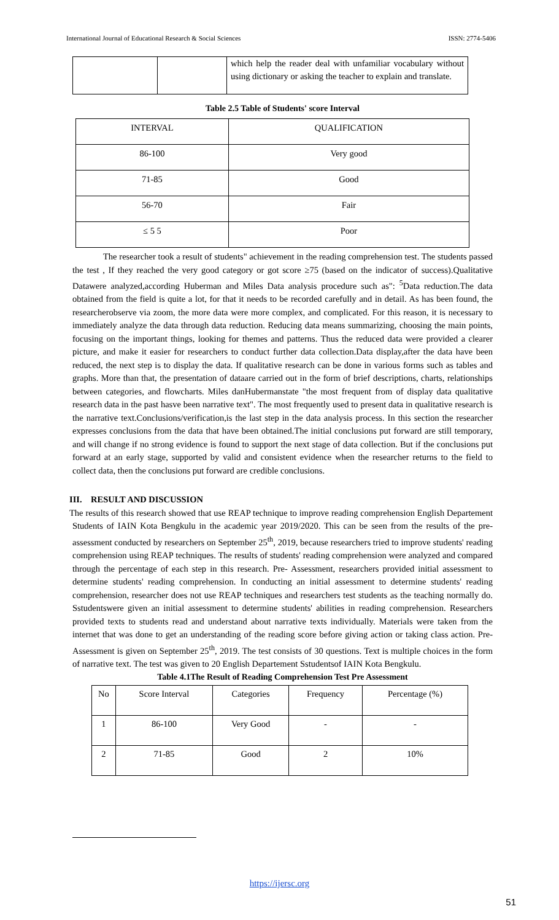International Journal of Educational Research & Social Sciences ISSN: 2774-5406
| | | which help the reader deal with unfamiliar vocabulary without using dictionary or asking the teacher to explain and translate. |
Table 2.5 Table of Students' score Interval
| INTERVAL | QUALIFICATION |
| --- | --- |
| 86-100 | Very good |
| 71-85 | Good |
| 56-70 | Fair |
| ≤ 5 5 | Poor |
The researcher took a result of students" achievement in the reading comprehension test. The students passed the test , If they reached the very good category or got score ≥75 (based on the indicator of success).Qualitative Datawere analyzed,according Huberman and Miles Data analysis procedure such as": <sup>5</sup>Data reduction.The data obtained from the field is quite a lot, for that it needs to be recorded carefully and in detail. As has been found, the researcherobserve via zoom, the more data were more complex, and complicated. For this reason, it is necessary to immediately analyze the data through data reduction. Reducing data means summarizing, choosing the main points, focusing on the important things, looking for themes and patterns. Thus the reduced data were provided a clearer picture, and make it easier for researchers to conduct further data collection.Data display,after the data have been reduced, the next step is to display the data. If qualitative research can be done in various forms such as tables and graphs. More than that, the presentation of dataare carried out in the form of brief descriptions, charts, relationships between categories, and flowcharts. Miles danHubermanstate "the most frequent from of display data qualitative research data in the past hasve been narrative text". The most frequently used to present data in qualitative research is the narrative text.Conclusions/verification,is the last step in the data analysis process. In this section the researcher expresses conclusions from the data that have been obtained.The initial conclusions put forward are still temporary, and will change if no strong evidence is found to support the next stage of data collection. But if the conclusions put forward at an early stage, supported by valid and consistent evidence when the researcher returns to the field to collect data, then the conclusions put forward are credible conclusions.
III. RESULT AND DISCUSSION
The results of this research showed that use REAP technique to improve reading comprehension English Departement Students of IAIN Kota Bengkulu in the academic year 2019/2020. This can be seen from the results of the pre-assessment conducted by researchers on September 25<sup>th</sup>, 2019, because researchers tried to improve students' reading comprehension using REAP techniques. The results of students' reading comprehension were analyzed and compared through the percentage of each step in this research. Pre- Assessment, researchers provided initial assessment to determine students' reading comprehension. In conducting an initial assessment to determine students' reading comprehension, researcher does not use REAP techniques and researchers test students as the teaching normally do. Sstudentswere given an initial assessment to determine students' abilities in reading comprehension. Researchers provided texts to students read and understand about narrative texts individually. Materials were taken from the internet that was done to get an understanding of the reading score before giving action or taking class action. Pre-Assessment is given on September 25<sup>th</sup>, 2019. The test consists of 30 questions. Text is multiple choices in the form of narrative text. The test was given to 20 English Departement Sstudentsof IAIN Kota Bengkulu.
Table 4.1The Result of Reading Comprehension Test Pre Assessment
| No | Score Interval | Categories | Frequency | Percentage (%) |
| --- | --- | --- | --- | --- |
| 1 | 86-100 | Very Good | - | - |
| 2 | 71-85 | Good | 2 | 10% |
https://ijersc.org
51